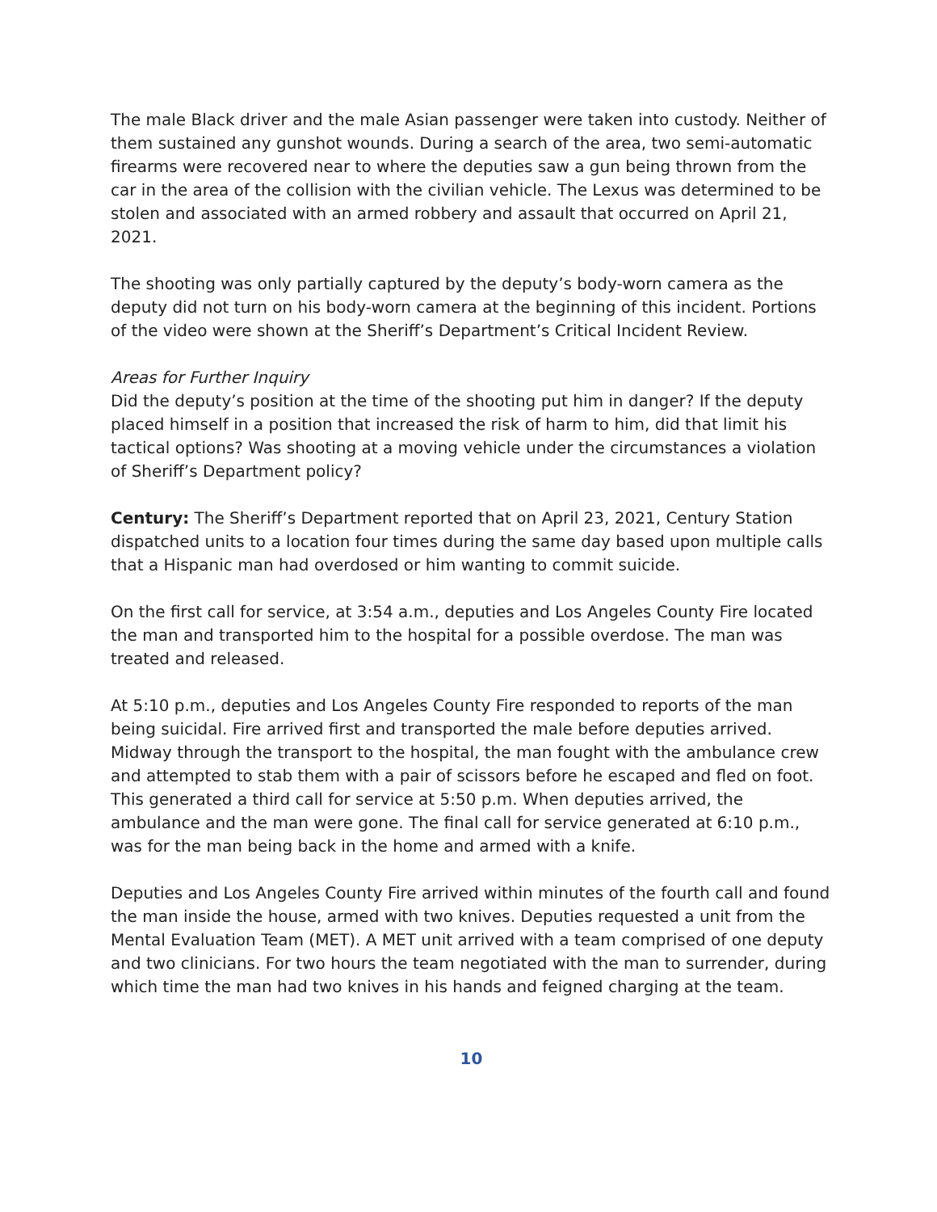The male Black driver and the male Asian passenger were taken into custody. Neither of them sustained any gunshot wounds. During a search of the area, two semi-automatic firearms were recovered near to where the deputies saw a gun being thrown from the car in the area of the collision with the civilian vehicle. The Lexus was determined to be stolen and associated with an armed robbery and assault that occurred on April 21, 2021.
The shooting was only partially captured by the deputy’s body-worn camera as the deputy did not turn on his body-worn camera at the beginning of this incident. Portions of the video were shown at the Sheriff’s Department’s Critical Incident Review.
Areas for Further Inquiry
Did the deputy’s position at the time of the shooting put him in danger? If the deputy placed himself in a position that increased the risk of harm to him, did that limit his tactical options? Was shooting at a moving vehicle under the circumstances a violation of Sheriff’s Department policy?
Century: The Sheriff’s Department reported that on April 23, 2021, Century Station dispatched units to a location four times during the same day based upon multiple calls that a Hispanic man had overdosed or him wanting to commit suicide.
On the first call for service, at 3:54 a.m., deputies and Los Angeles County Fire located the man and transported him to the hospital for a possible overdose. The man was treated and released.
At 5:10 p.m., deputies and Los Angeles County Fire responded to reports of the man being suicidal. Fire arrived first and transported the male before deputies arrived. Midway through the transport to the hospital, the man fought with the ambulance crew and attempted to stab them with a pair of scissors before he escaped and fled on foot. This generated a third call for service at 5:50 p.m. When deputies arrived, the ambulance and the man were gone. The final call for service generated at 6:10 p.m., was for the man being back in the home and armed with a knife.
Deputies and Los Angeles County Fire arrived within minutes of the fourth call and found the man inside the house, armed with two knives. Deputies requested a unit from the Mental Evaluation Team (MET). A MET unit arrived with a team comprised of one deputy and two clinicians. For two hours the team negotiated with the man to surrender, during which time the man had two knives in his hands and feigned charging at the team.
10